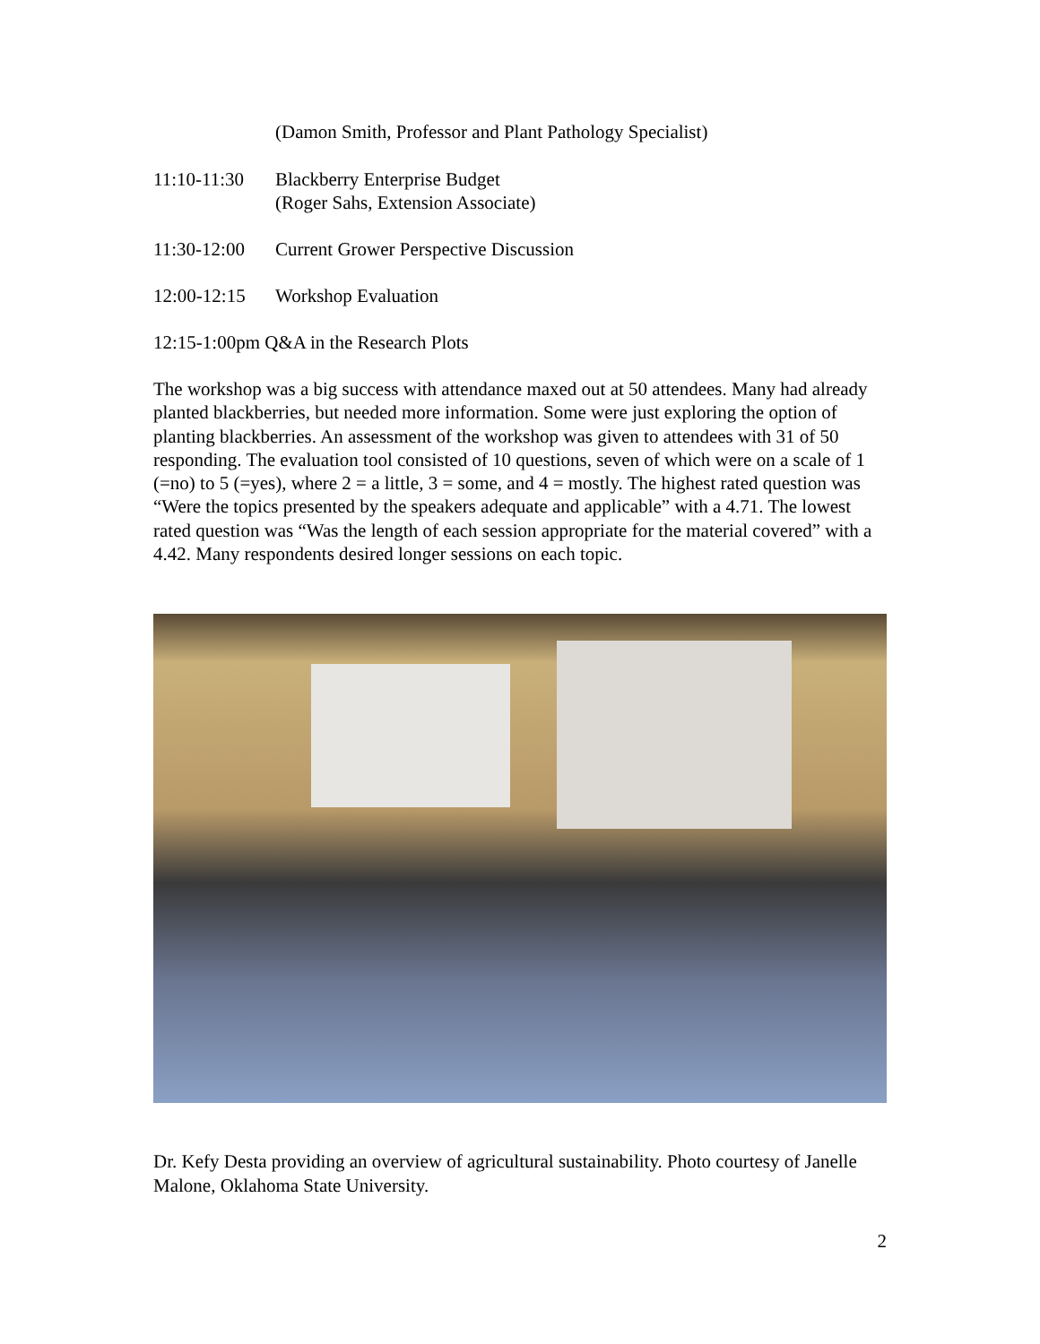(Damon Smith, Professor and Plant Pathology Specialist)
11:10-11:30 Blackberry Enterprise Budget
(Roger Sahs, Extension Associate)
11:30-12:00 Current Grower Perspective Discussion
12:00-12:15 Workshop Evaluation
12:15-1:00pm Q&A in the Research Plots
The workshop was a big success with attendance maxed out at 50 attendees. Many had already planted blackberries, but needed more information. Some were just exploring the option of planting blackberries. An assessment of the workshop was given to attendees with 31 of 50 responding. The evaluation tool consisted of 10 questions, seven of which were on a scale of 1 (=no) to 5 (=yes), where 2 = a little, 3 = some, and 4 = mostly. The highest rated question was “Were the topics presented by the speakers adequate and applicable” with a 4.71. The lowest rated question was “Was the length of each session appropriate for the material covered” with a 4.42. Many respondents desired longer sessions on each topic.
Dr. Kefy Desta providing an overview of agricultural sustainability. Photo courtesy of Janelle Malone, Oklahoma State University.
2